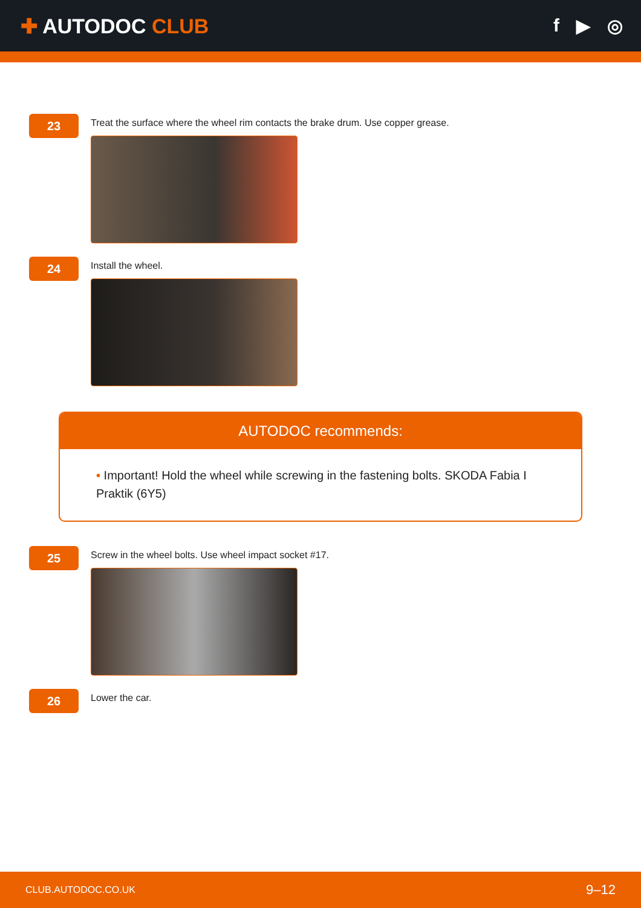✚ AUTODOC CLUB f ▶ ◎
23
Treat the surface where the wheel rim contacts the brake drum. Use copper grease.
24
Install the wheel.
AUTODOC recommends:
• Important! Hold the wheel while screwing in the fastening bolts. SKODA Fabia I Praktik (6Y5)
25
Screw in the wheel bolts. Use wheel impact socket #17.
26
Lower the car.
CLUB.AUTODOC.CO.UK 9–12